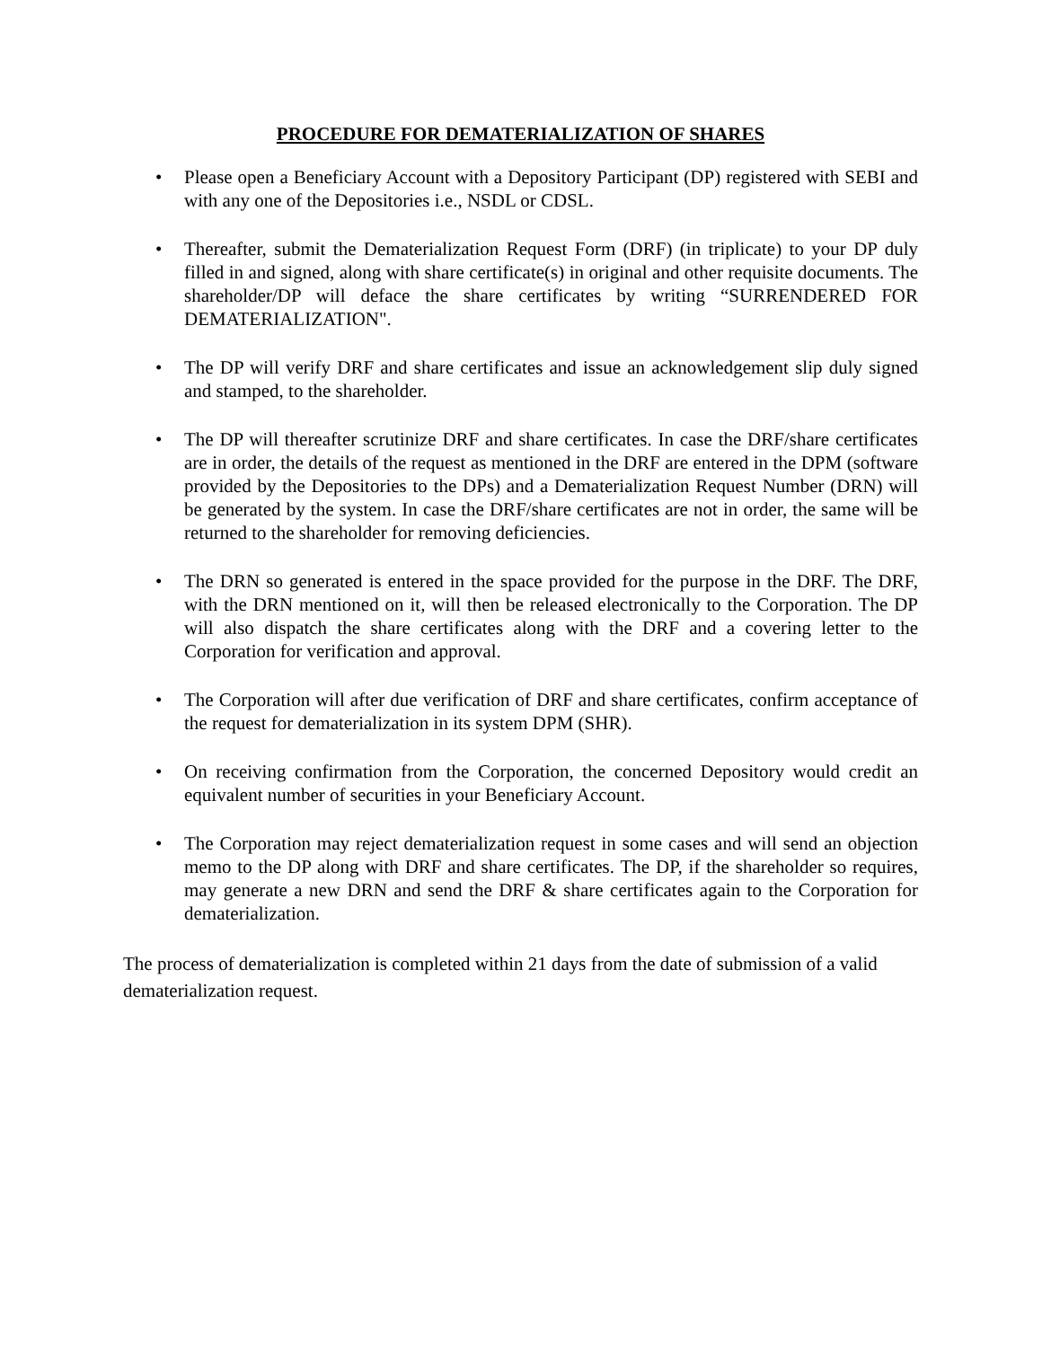PROCEDURE FOR DEMATERIALIZATION OF SHARES
• Please open a Beneficiary Account with a Depository Participant (DP) registered with SEBI and with any one of the Depositories i.e., NSDL or CDSL.
• Thereafter, submit the Dematerialization Request Form (DRF) (in triplicate) to your DP duly filled in and signed, along with share certificate(s) in original and other requisite documents. The shareholder/DP will deface the share certificates by writing “SURRENDERED FOR DEMATERIALIZATION".
• The DP will verify DRF and share certificates and issue an acknowledgement slip duly signed and stamped, to the shareholder.
• The DP will thereafter scrutinize DRF and share certificates. In case the DRF/share certificates are in order, the details of the request as mentioned in the DRF are entered in the DPM (software provided by the Depositories to the DPs) and a Dematerialization Request Number (DRN) will be generated by the system. In case the DRF/share certificates are not in order, the same will be returned to the shareholder for removing deficiencies.
• The DRN so generated is entered in the space provided for the purpose in the DRF. The DRF, with the DRN mentioned on it, will then be released electronically to the Corporation. The DP will also dispatch the share certificates along with the DRF and a covering letter to the Corporation for verification and approval.
• The Corporation will after due verification of DRF and share certificates, confirm acceptance of the request for dematerialization in its system DPM (SHR).
• On receiving confirmation from the Corporation, the concerned Depository would credit an equivalent number of securities in your Beneficiary Account.
• The Corporation may reject dematerialization request in some cases and will send an objection memo to the DP along with DRF and share certificates. The DP, if the shareholder so requires, may generate a new DRN and send the DRF & share certificates again to the Corporation for dematerialization.
The process of dematerialization is completed within 21 days from the date of submission of a valid dematerialization request.